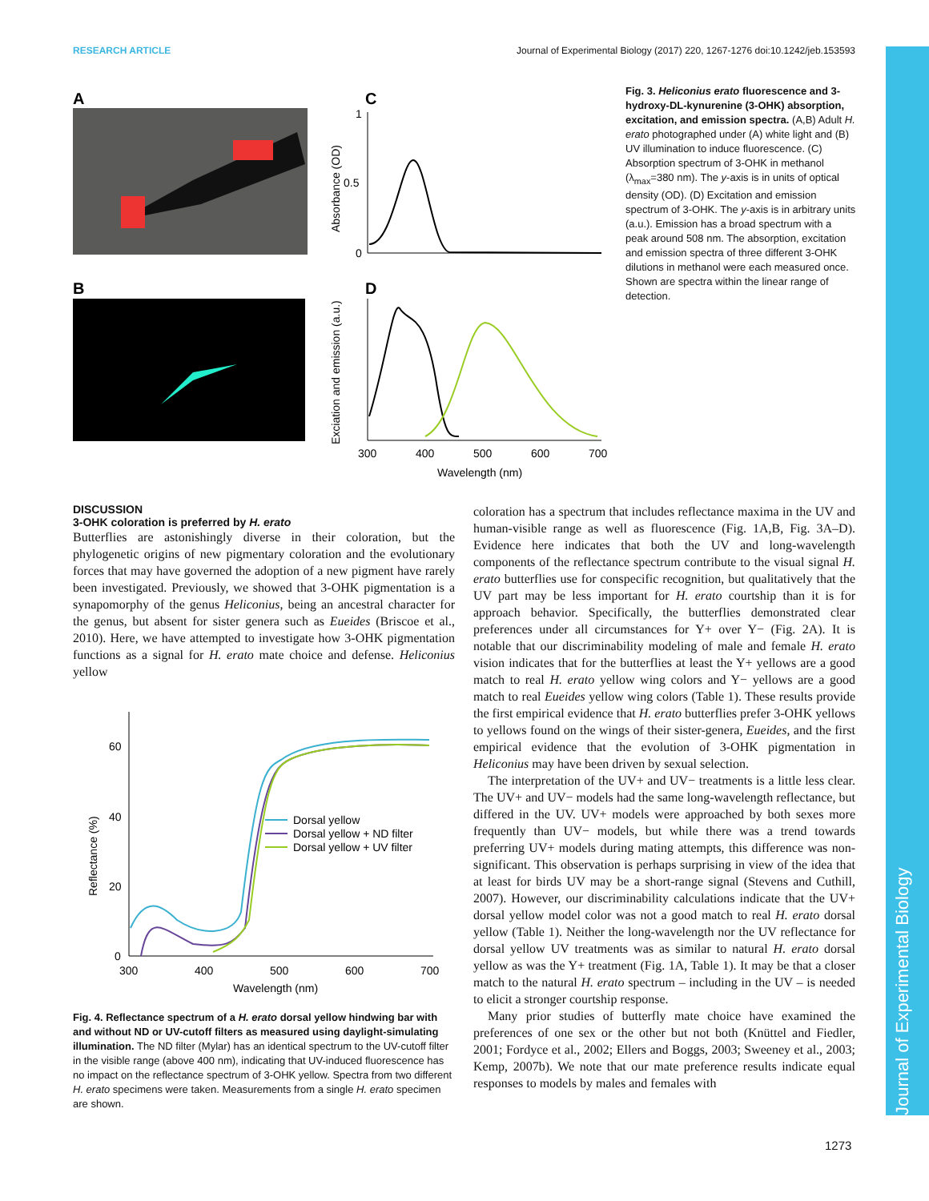RESEARCH ARTICLE Journal of Experimental Biology (2017) 220, 1267-1276 doi:10.1242/jeb.153593
A
B
C
D
1
0.5
0
Absorbance (OD)
Exciation and emission (a.u.)
300
400
500
600
700
Wavelength (nm)
Fig. 3. Heliconius erato fluorescence and 3-hydroxy-DL-kynurenine (3-OHK) absorption, excitation, and emission spectra. (A,B) Adult H. erato photographed under (A) white light and (B) UV illumination to induce fluorescence. (C) Absorption spectrum of 3-OHK in methanol (λ<sub>max</sub>=380 nm). The y-axis is in units of optical density (OD). (D) Excitation and emission spectrum of 3-OHK. The y-axis is in arbitrary units (a.u.). Emission has a broad spectrum with a peak around 508 nm. The absorption, excitation and emission spectra of three different 3-OHK dilutions in methanol were each measured once. Shown are spectra within the linear range of detection.
DISCUSSION
3-OHK coloration is preferred by H. erato
Butterflies are astonishingly diverse in their coloration, but the phylogenetic origins of new pigmentary coloration and the evolutionary forces that may have governed the adoption of a new pigment have rarely been investigated. Previously, we showed that 3-OHK pigmentation is a synapomorphy of the genus Heliconius, being an ancestral character for the genus, but absent for sister genera such as Eueides (Briscoe et al., 2010). Here, we have attempted to investigate how 3-OHK pigmentation functions as a signal for H. erato mate choice and defense. Heliconius yellow
60
40
20
0
Reflectance (%)
Dorsal yellow
Dorsal yellow + ND filter
Dorsal yellow + UV filter
300
400
500
600
700
Wavelength (nm)
Fig. 4. Reflectance spectrum of a H. erato dorsal yellow hindwing bar with and without ND or UV-cutoff filters as measured using daylight-simulating illumination. The ND filter (Mylar) has an identical spectrum to the UV-cutoff filter in the visible range (above 400 nm), indicating that UV-induced fluorescence has no impact on the reflectance spectrum of 3-OHK yellow. Spectra from two different H. erato specimens were taken. Measurements from a single H. erato specimen are shown.
coloration has a spectrum that includes reflectance maxima in the UV and human-visible range as well as fluorescence (Fig. 1A,B, Fig. 3A–D). Evidence here indicates that both the UV and long-wavelength components of the reflectance spectrum contribute to the visual signal H. erato butterflies use for conspecific recognition, but qualitatively that the UV part may be less important for H. erato courtship than it is for approach behavior. Specifically, the butterflies demonstrated clear preferences under all circumstances for Y+ over Y− (Fig. 2A). It is notable that our discriminability modeling of male and female H. erato vision indicates that for the butterflies at least the Y+ yellows are a good match to real H. erato yellow wing colors and Y− yellows are a good match to real Eueides yellow wing colors (Table 1). These results provide the first empirical evidence that H. erato butterflies prefer 3-OHK yellows to yellows found on the wings of their sister-genera, Eueides, and the first empirical evidence that the evolution of 3-OHK pigmentation in Heliconius may have been driven by sexual selection.
The interpretation of the UV+ and UV− treatments is a little less clear. The UV+ and UV− models had the same long-wavelength reflectance, but differed in the UV. UV+ models were approached by both sexes more frequently than UV− models, but while there was a trend towards preferring UV+ models during mating attempts, this difference was non-significant. This observation is perhaps surprising in view of the idea that at least for birds UV may be a short-range signal (Stevens and Cuthill, 2007). However, our discriminability calculations indicate that the UV+ dorsal yellow model color was not a good match to real H. erato dorsal yellow (Table 1). Neither the long-wavelength nor the UV reflectance for dorsal yellow UV treatments was as similar to natural H. erato dorsal yellow as was the Y+ treatment (Fig. 1A, Table 1). It may be that a closer match to the natural H. erato spectrum – including in the UV – is needed to elicit a stronger courtship response.
Many prior studies of butterfly mate choice have examined the preferences of one sex or the other but not both (Knüttel and Fiedler, 2001; Fordyce et al., 2002; Ellers and Boggs, 2003; Sweeney et al., 2003; Kemp, 2007b). We note that our mate preference results indicate equal responses to models by males and females with
1273
Journal of Experimental Biology